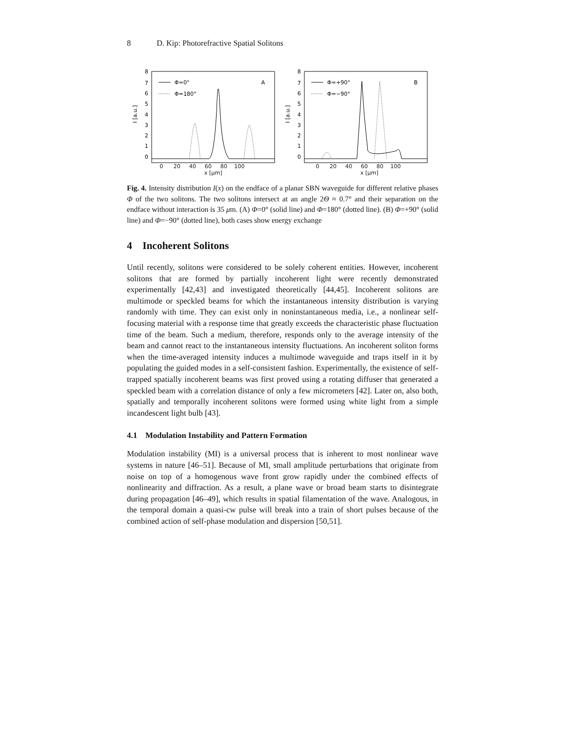8 D. Kip: Photorefractive Spatial Solitons
8
7
6
5
4
3
2
1
0
I [a.u.]
A
Φ=0°
Φ=180°
8
7
6
5
4
3
2
1
0
I [a.u.]
B
Φ=+90°
Φ=−90°
0 20 40 60 80 100
x [μm]
0 20 40 60 80 100
x [μm]
Fig. 4. Intensity distribution I(x) on the endface of a planar SBN waveguide for different relative phases Φ of the two solitons. The two solitons intersect at an angle 2Θ ≈ 0.7° and their separation on the endface without interaction is 35 μm. (A) Φ=0° (solid line) and Φ=180° (dotted line). (B) Φ=+90° (solid line) and Φ=−90° (dotted line), both cases show energy exchange
4 Incoherent Solitons
Until recently, solitons were considered to be solely coherent entities. However, incoherent solitons that are formed by partially incoherent light were recently demonstrated experimentally [42,43] and investigated theoretically [44,45]. Incoherent solitons are multimode or speckled beams for which the instantaneous intensity distribution is varying randomly with time. They can exist only in noninstantaneous media, i.e., a nonlinear self-focusing material with a response time that greatly exceeds the characteristic phase fluctuation time of the beam. Such a medium, therefore, responds only to the average intensity of the beam and cannot react to the instantaneous intensity fluctuations. An incoherent soliton forms when the time-averaged intensity induces a multimode waveguide and traps itself in it by populating the guided modes in a self-consistent fashion. Experimentally, the existence of self-trapped spatially incoherent beams was first proved using a rotating diffuser that generated a speckled beam with a correlation distance of only a few micrometers [42]. Later on, also both, spatially and temporally incoherent solitons were formed using white light from a simple incandescent light bulb [43].
4.1 Modulation Instability and Pattern Formation
Modulation instability (MI) is a universal process that is inherent to most nonlinear wave systems in nature [46–51]. Because of MI, small amplitude perturbations that originate from noise on top of a homogenous wave front grow rapidly under the combined effects of nonlinearity and diffraction. As a result, a plane wave or broad beam starts to disintegrate during propagation [46–49], which results in spatial filamentation of the wave. Analogous, in the temporal domain a quasi-cw pulse will break into a train of short pulses because of the combined action of self-phase modulation and dispersion [50,51].